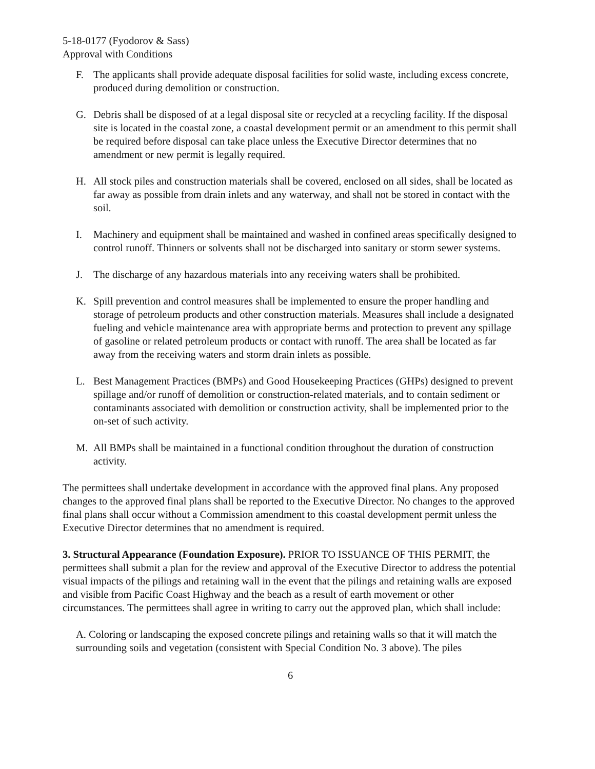5-18-0177 (Fyodorov & Sass)
Approval with Conditions
F. The applicants shall provide adequate disposal facilities for solid waste, including excess concrete, produced during demolition or construction.
G. Debris shall be disposed of at a legal disposal site or recycled at a recycling facility. If the disposal site is located in the coastal zone, a coastal development permit or an amendment to this permit shall be required before disposal can take place unless the Executive Director determines that no amendment or new permit is legally required.
H. All stock piles and construction materials shall be covered, enclosed on all sides, shall be located as far away as possible from drain inlets and any waterway, and shall not be stored in contact with the soil.
I. Machinery and equipment shall be maintained and washed in confined areas specifically designed to control runoff. Thinners or solvents shall not be discharged into sanitary or storm sewer systems.
J. The discharge of any hazardous materials into any receiving waters shall be prohibited.
K. Spill prevention and control measures shall be implemented to ensure the proper handling and storage of petroleum products and other construction materials. Measures shall include a designated fueling and vehicle maintenance area with appropriate berms and protection to prevent any spillage of gasoline or related petroleum products or contact with runoff. The area shall be located as far away from the receiving waters and storm drain inlets as possible.
L. Best Management Practices (BMPs) and Good Housekeeping Practices (GHPs) designed to prevent spillage and/or runoff of demolition or construction-related materials, and to contain sediment or contaminants associated with demolition or construction activity, shall be implemented prior to the on-set of such activity.
M. All BMPs shall be maintained in a functional condition throughout the duration of construction activity.
The permittees shall undertake development in accordance with the approved final plans. Any proposed changes to the approved final plans shall be reported to the Executive Director. No changes to the approved final plans shall occur without a Commission amendment to this coastal development permit unless the Executive Director determines that no amendment is required.
3. Structural Appearance (Foundation Exposure). PRIOR TO ISSUANCE OF THIS PERMIT, the permittees shall submit a plan for the review and approval of the Executive Director to address the potential visual impacts of the pilings and retaining wall in the event that the pilings and retaining walls are exposed and visible from Pacific Coast Highway and the beach as a result of earth movement or other circumstances. The permittees shall agree in writing to carry out the approved plan, which shall include:
A. Coloring or landscaping the exposed concrete pilings and retaining walls so that it will match the surrounding soils and vegetation (consistent with Special Condition No. 3 above). The piles
6